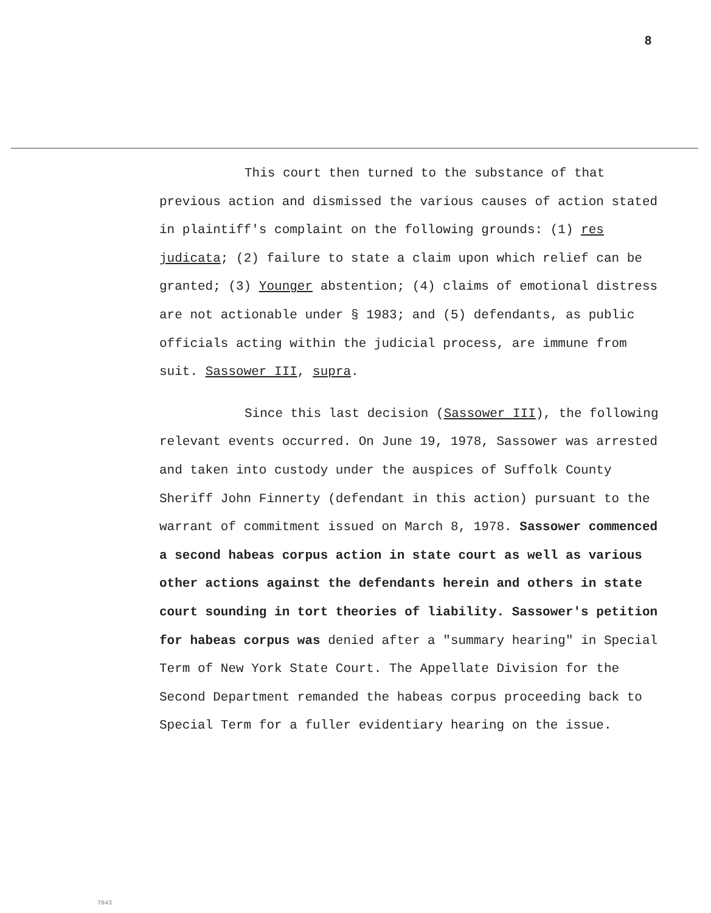8
This court then turned to the substance of that previous action and dismissed the various causes of action stated in plaintiff's complaint on the following grounds: (1) res judicata; (2) failure to state a claim upon which relief can be granted; (3) Younger abstention; (4) claims of emotional distress are not actionable under § 1983; and (5) defendants, as public officials acting within the judicial process, are immune from suit. Sassower III, supra.
Since this last decision (Sassower III), the following relevant events occurred. On June 19, 1978, Sassower was arrested and taken into custody under the auspices of Suffolk County Sheriff John Finnerty (defendant in this action) pursuant to the warrant of commitment issued on March 8, 1978. Sassower commenced a second habeas corpus action in state court as well as various other actions against the defendants herein and others in state court sounding in tort theories of liability. Sassower's petition for habeas corpus was denied after a "summary hearing" in Special Term of New York State Court. The Appellate Division for the Second Department remanded the habeas corpus proceeding back to Special Term for a fuller evidentiary hearing on the issue.
7043